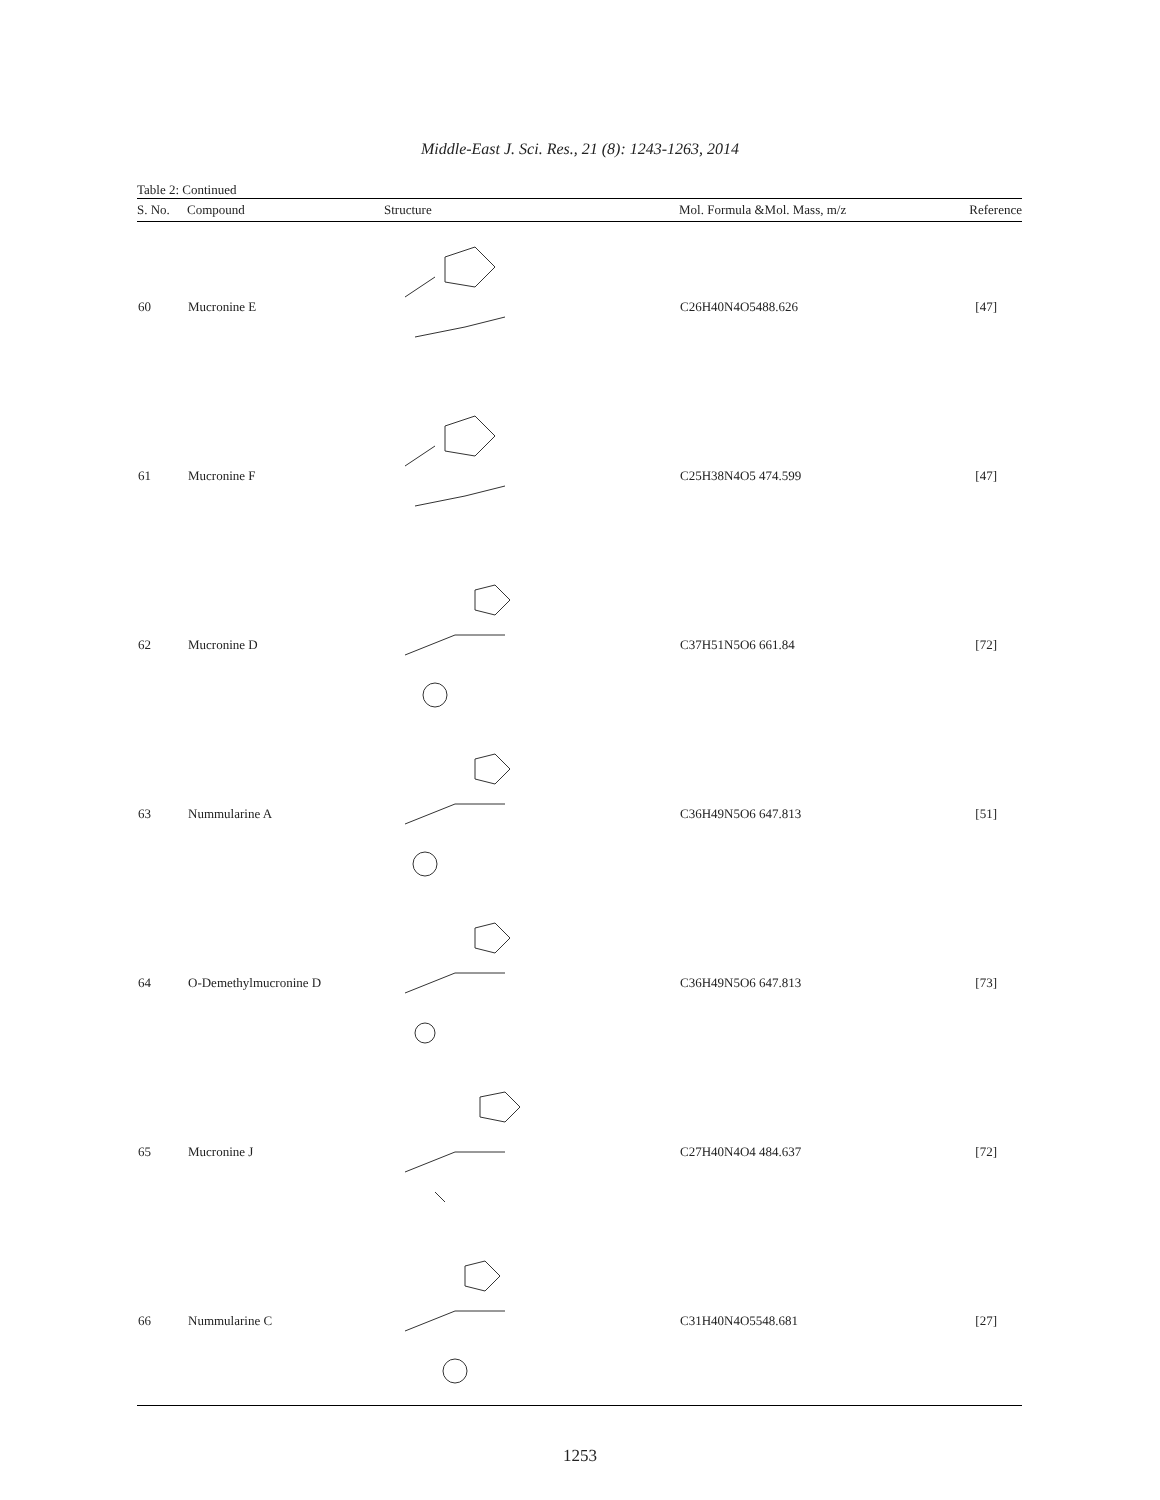Middle-East J. Sci. Res., 21 (8): 1243-1263, 2014
Table 2: Continued
| S. No. | Compound | Structure | Mol. Formula &Mol. Mass, m/z | Reference |
| --- | --- | --- | --- | --- |
| 60 | Mucronine E | | C26H40N4O5488.626 | [47] |
| 61 | Mucronine F | | C25H38N4O5 474.599 | [47] |
| 62 | Mucronine D | | C37H51N5O6 661.84 | [72] |
| 63 | Nummularine A | | C36H49N5O6 647.813 | [51] |
| 64 | O-Demethylmucronine D | | C36H49N5O6 647.813 | [73] |
| 65 | Mucronine J | | C27H40N4O4 484.637 | [72] |
| 66 | Nummularine C | | C31H40N4O5548.681 | [27] |
1253